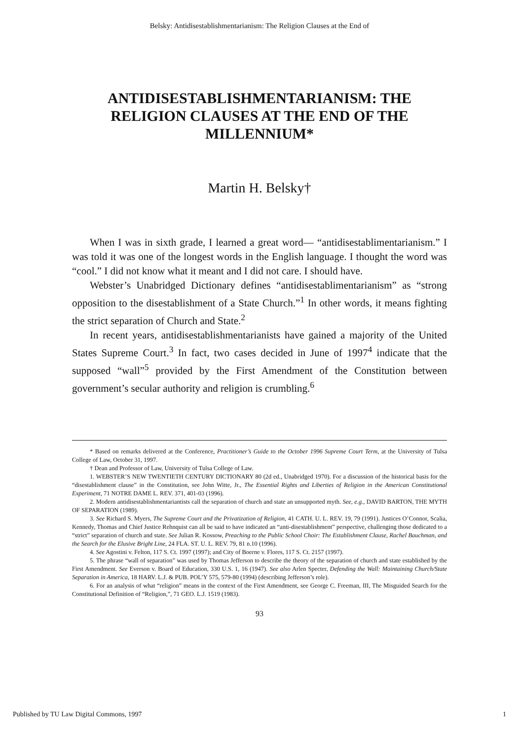Belsky: Antidisestablishmentarianism: The Religion Clauses at the End of
ANTIDISESTABLISHMENTARIANISM: THE RELIGION CLAUSES AT THE END OF THE MILLENNIUM*
Martin H. Belsky†
When I was in sixth grade, I learned a great word— “antidisestablimentarianism.” I was told it was one of the longest words in the English language. I thought the word was “cool.” I did not know what it meant and I did not care. I should have.
Webster’s Unabridged Dictionary defines “antidisestablimentarianism” as “strong opposition to the disestablishment of a State Church.”<sup>1</sup> In other words, it means fighting the strict separation of Church and State.<sup>2</sup>
In recent years, antidisestablishmentarianists have gained a majority of the United States Supreme Court.<sup>3</sup> In fact, two cases decided in June of 1997<sup>4</sup> indicate that the supposed “wall”<sup>5</sup> provided by the First Amendment of the Constitution between government’s secular authority and religion is crumbling.<sup>6</sup>
* Based on remarks delivered at the Conference, Practitioner’s Guide to the October 1996 Supreme Court Term, at the University of Tulsa College of Law, October 31, 1997.
† Dean and Professor of Law, University of Tulsa College of Law.
1. WEBSTER’S NEW TWENTIETH CENTURY DICTIONARY 80 (2d ed., Unabridged 1970). For a discussion of the historical basis for the “disestablishment clause” in the Constitution, see John Witte, Jr., The Essential Rights and Liberties of Religion in the American Constitutional Experiment, 71 NOTRE DAME L. REV. 371, 401-03 (1996).
2. Modern antidisestablishmentariantists call the separation of church and state an unsupported myth. See, e.g., DAVID BARTON, THE MYTH OF SEPARATION (1989).
3. See Richard S. Myers, The Supreme Court and the Privatization of Religion, 41 CATH. U. L. REV. 19, 79 (1991). Justices O’Connor, Scalia, Kennedy, Thomas and Chief Justice Rehnquist can all be said to have indicated an “anti-disestablishment” perspective, challenging those dedicated to a “strict” separation of church and state. See Julian R. Kossow, Preaching to the Public School Choir: The Establishment Clause, Rachel Bauchman, and the Search for the Elusive Bright Line, 24 FLA. ST. U. L. REV. 79, 81 n.10 (1996).
4. See Agostini v. Felton, 117 S. Ct. 1997 (1997); and City of Boerne v. Flores, 117 S. Ct. 2157 (1997).
5. The phrase “wall of separation” was used by Thomas Jefferson to describe the theory of the separation of church and state established by the First Amendment. See Everson v. Board of Education, 330 U.S. 1, 16 (1947). See also Arlen Specter, Defending the Wall: Maintaining Church/State Separation in America, 18 HARV. L.J. & PUB. POL’Y 575, 579-80 (1994) (describing Jefferson’s role).
6. For an analysis of what “religion” means in the context of the First Amendment, see George C. Freeman, III, The Misguided Search for the Constitutional Definition of “Religion,”, 71 GEO. L.J. 1519 (1983).
93
Published by TU Law Digital Commons, 1997 1